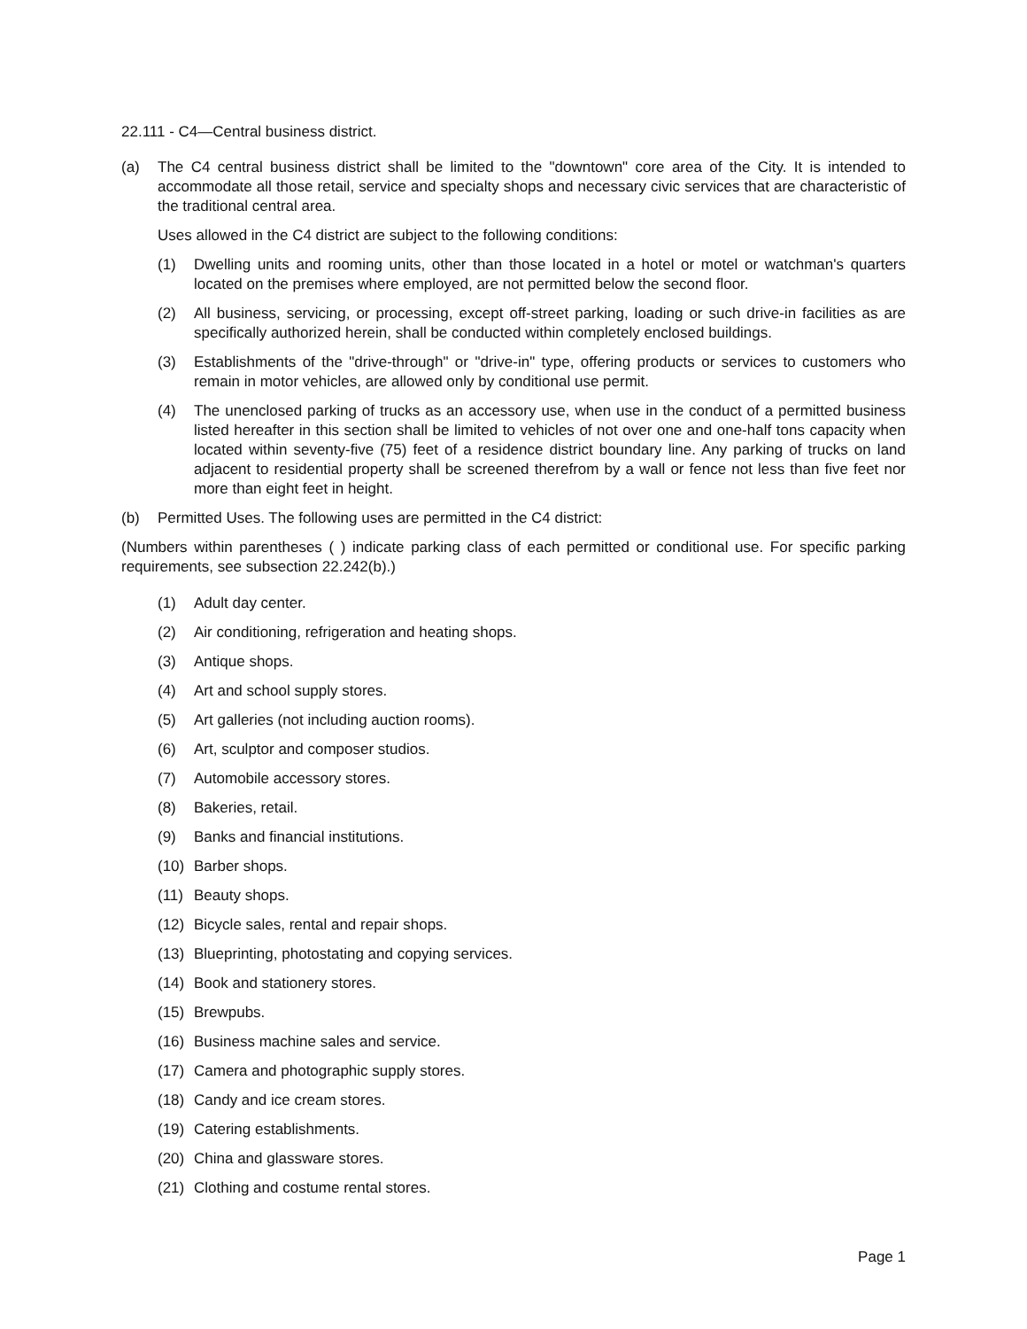22.111 - C4—Central business district.
(a) The C4 central business district shall be limited to the "downtown" core area of the City. It is intended to accommodate all those retail, service and specialty shops and necessary civic services that are characteristic of the traditional central area.
Uses allowed in the C4 district are subject to the following conditions:
(1) Dwelling units and rooming units, other than those located in a hotel or motel or watchman's quarters located on the premises where employed, are not permitted below the second floor.
(2) All business, servicing, or processing, except off-street parking, loading or such drive-in facilities as are specifically authorized herein, shall be conducted within completely enclosed buildings.
(3) Establishments of the "drive-through" or "drive-in" type, offering products or services to customers who remain in motor vehicles, are allowed only by conditional use permit.
(4) The unenclosed parking of trucks as an accessory use, when use in the conduct of a permitted business listed hereafter in this section shall be limited to vehicles of not over one and one-half tons capacity when located within seventy-five (75) feet of a residence district boundary line. Any parking of trucks on land adjacent to residential property shall be screened therefrom by a wall or fence not less than five feet nor more than eight feet in height.
(b) Permitted Uses. The following uses are permitted in the C4 district:
(Numbers within parentheses ( ) indicate parking class of each permitted or conditional use. For specific parking requirements, see subsection 22.242(b).)
(1) Adult day center.
(2) Air conditioning, refrigeration and heating shops.
(3) Antique shops.
(4) Art and school supply stores.
(5) Art galleries (not including auction rooms).
(6) Art, sculptor and composer studios.
(7) Automobile accessory stores.
(8) Bakeries, retail.
(9) Banks and financial institutions.
(10) Barber shops.
(11) Beauty shops.
(12) Bicycle sales, rental and repair shops.
(13) Blueprinting, photostating and copying services.
(14) Book and stationery stores.
(15) Brewpubs.
(16) Business machine sales and service.
(17) Camera and photographic supply stores.
(18) Candy and ice cream stores.
(19) Catering establishments.
(20) China and glassware stores.
(21) Clothing and costume rental stores.
Page 1